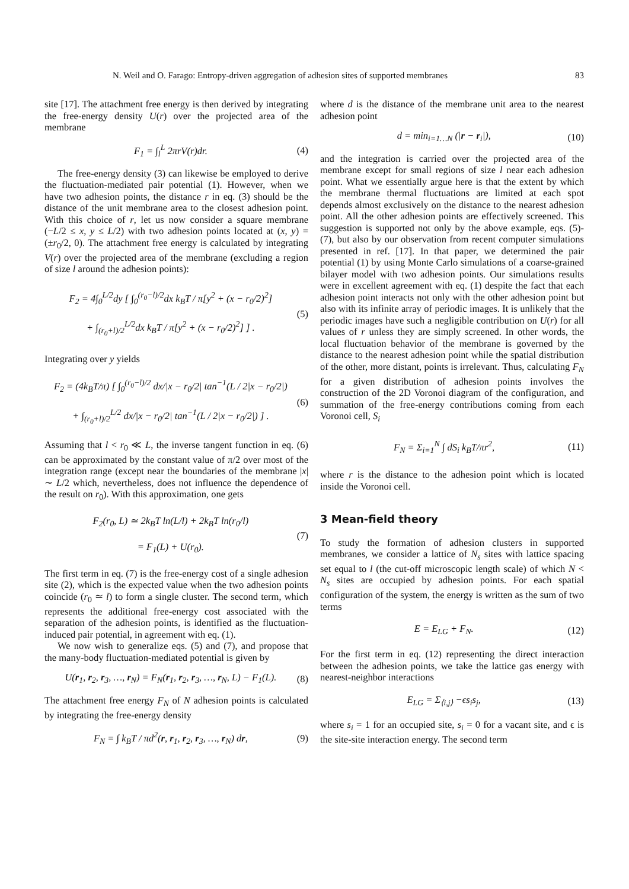N. Weil and O. Farago: Entropy-driven aggregation of adhesion sites of supported membranes 83
site [17]. The attachment free energy is then derived by integrating the free-energy density U(r) over the projected area of the membrane
F<sub>1</sub> = ∫<sub>l</sub><sup>L</sup> 2πrV(r)dr. (4)
The free-energy density (3) can likewise be employed to derive the fluctuation-mediated pair potential (1). However, when we have two adhesion points, the distance r in eq. (3) should be the distance of the unit membrane area to the closest adhesion point. With this choice of r, let us now consider a square membrane (−L/2 ≤ x, y ≤ L/2) with two adhesion points located at (x, y) = (±r<sub>0</sub>/2, 0). The attachment free energy is calculated by integrating V(r) over the projected area of the membrane (excluding a region of size l around the adhesion points):
F<sub>2</sub> = 4∫<sub>0</sub><sup>L/2</sup>dy [ ∫<sub>0</sub><sup>(r<sub>0</sub>−l)/2</sup>dx k<sub>B</sub>T / π[y<sup>2</sup> + (x − r<sub>0</sub>/2)<sup>2</sup>]
+ ∫<sub>(r<sub>0</sub>+l)/2</sub><sup>L/2</sup>dx k<sub>B</sub>T / π[y<sup>2</sup> + (x − r<sub>0</sub>/2)<sup>2</sup>] ] . (5)
Integrating over y yields
F<sub>2</sub> = (4k<sub>B</sub>T/π) [ ∫<sub>0</sub><sup>(r<sub>0</sub>−l)/2</sup> dx/|x − r<sub>0</sub>/2| tan<sup>−1</sup>(L / 2|x − r<sub>0</sub>/2|)
+ ∫<sub>(r<sub>0</sub>+l)/2</sub><sup>L/2</sup> dx/|x − r<sub>0</sub>/2| tan<sup>−1</sup>(L / 2|x − r<sub>0</sub>/2|) ] . (6)
Assuming that l < r<sub>0</sub> ≪ L, the inverse tangent function in eq. (6) can be approximated by the constant value of π/2 over most of the integration range (except near the boundaries of the membrane |x| ∼ L/2 which, nevertheless, does not influence the dependence of the result on r<sub>0</sub>). With this approximation, one gets
F<sub>2</sub>(r<sub>0</sub>, L) ≃ 2k<sub>B</sub>T ln(L/l) + 2k<sub>B</sub>T ln(r<sub>0</sub>/l)
= F<sub>1</sub>(L) + U(r<sub>0</sub>). (7)
The first term in eq. (7) is the free-energy cost of a single adhesion site (2), which is the expected value when the two adhesion points coincide (r<sub>0</sub> ≃ l) to form a single cluster. The second term, which represents the additional free-energy cost associated with the separation of the adhesion points, is identified as the fluctuation-induced pair potential, in agreement with eq. (1).
We now wish to generalize eqs. (5) and (7), and propose that the many-body fluctuation-mediated potential is given by
U(r<sub>1</sub>, r<sub>2</sub>, r<sub>3</sub>, …, r<sub>N</sub>) = F<sub>N</sub>(r<sub>1</sub>, r<sub>2</sub>, r<sub>3</sub>, …, r<sub>N</sub>, L) − F<sub>1</sub>(L). (8)
The attachment free energy F<sub>N</sub> of N adhesion points is calculated by integrating the free-energy density
F<sub>N</sub> = ∫ k<sub>B</sub>T / πd<sup>2</sup>(r, r<sub>1</sub>, r<sub>2</sub>, r<sub>3</sub>, …, r<sub>N</sub>) dr, (9)
where d is the distance of the membrane unit area to the nearest adhesion point
d = min<sub>i=1…N</sub> (|r − r<sub>i</sub>|), (10)
and the integration is carried over the projected area of the membrane except for small regions of size l near each adhesion point. What we essentially argue here is that the extent by which the membrane thermal fluctuations are limited at each spot depends almost exclusively on the distance to the nearest adhesion point. All the other adhesion points are effectively screened. This suggestion is supported not only by the above example, eqs. (5)-(7), but also by our observation from recent computer simulations presented in ref. [17]. In that paper, we determined the pair potential (1) by using Monte Carlo simulations of a coarse-grained bilayer model with two adhesion points. Our simulations results were in excellent agreement with eq. (1) despite the fact that each adhesion point interacts not only with the other adhesion point but also with its infinite array of periodic images. It is unlikely that the periodic images have such a negligible contribution on U(r) for all values of r unless they are simply screened. In other words, the local fluctuation behavior of the membrane is governed by the distance to the nearest adhesion point while the spatial distribution of the other, more distant, points is irrelevant. Thus, calculating F<sub>N</sub> for a given distribution of adhesion points involves the construction of the 2D Voronoi diagram of the configuration, and summation of the free-energy contributions coming from each Voronoi cell, S<sub>i</sub>
F<sub>N</sub> = Σ<sub>i=1</sub><sup>N</sup> ∫ dS<sub>i</sub> k<sub>B</sub>T/πr<sup>2</sup>, (11)
where r is the distance to the adhesion point which is located inside the Voronoi cell.
3 Mean-field theory
To study the formation of adhesion clusters in supported membranes, we consider a lattice of N<sub>s</sub> sites with lattice spacing set equal to l (the cut-off microscopic length scale) of which N < N<sub>s</sub> sites are occupied by adhesion points. For each spatial configuration of the system, the energy is written as the sum of two terms
E = E<sub>LG</sub> + F<sub>N</sub>. (12)
For the first term in eq. (12) representing the direct interaction between the adhesion points, we take the lattice gas energy with nearest-neighbor interactions
E<sub>LG</sub> = Σ<sub>⟨i,j⟩</sub> −ϵs<sub>i</sub>s<sub>j</sub>, (13)
where s<sub>i</sub> = 1 for an occupied site, s<sub>i</sub> = 0 for a vacant site, and ϵ is the site-site interaction energy. The second term